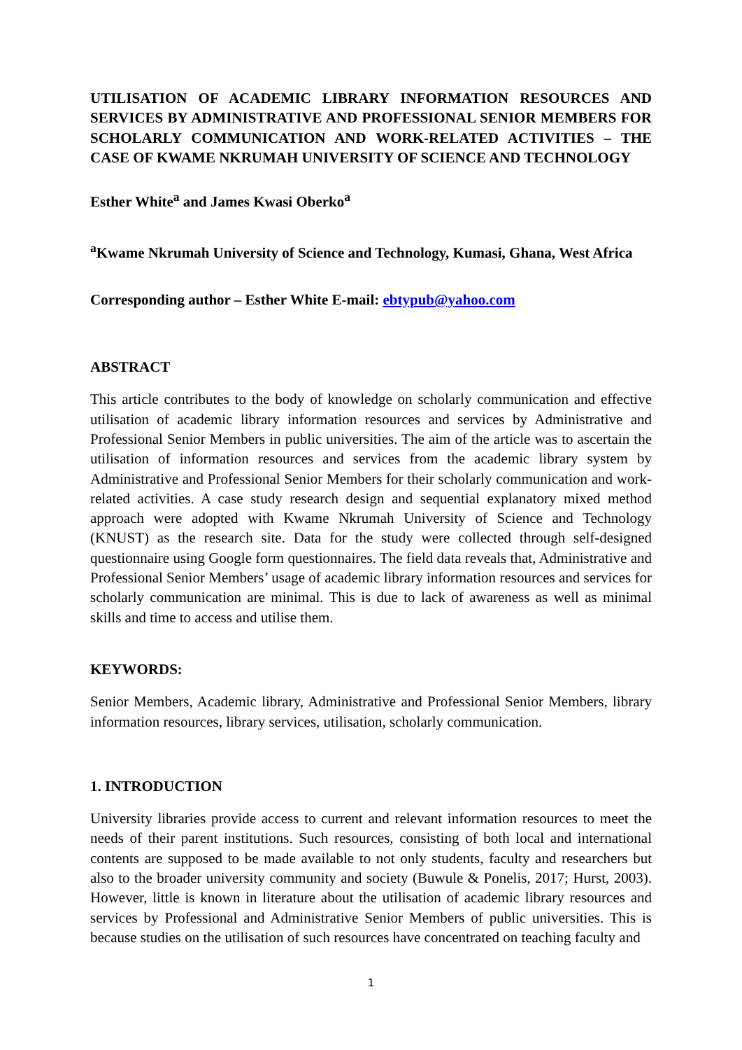UTILISATION OF ACADEMIC LIBRARY INFORMATION RESOURCES AND SERVICES BY ADMINISTRATIVE AND PROFESSIONAL SENIOR MEMBERS FOR SCHOLARLY COMMUNICATION AND WORK-RELATED ACTIVITIES – THE CASE OF KWAME NKRUMAH UNIVERSITY OF SCIENCE AND TECHNOLOGY
Esther White<sup>a</sup> and James Kwasi Oberko<sup>a</sup>
<sup>a</sup> Kwame Nkrumah University of Science and Technology, Kumasi, Ghana, West Africa
Corresponding author – Esther White E-mail: ebtypub@yahoo.com
ABSTRACT
This article contributes to the body of knowledge on scholarly communication and effective utilisation of academic library information resources and services by Administrative and Professional Senior Members in public universities. The aim of the article was to ascertain the utilisation of information resources and services from the academic library system by Administrative and Professional Senior Members for their scholarly communication and work-related activities. A case study research design and sequential explanatory mixed method approach were adopted with Kwame Nkrumah University of Science and Technology (KNUST) as the research site. Data for the study were collected through self-designed questionnaire using Google form questionnaires. The field data reveals that, Administrative and Professional Senior Members’ usage of academic library information resources and services for scholarly communication are minimal. This is due to lack of awareness as well as minimal skills and time to access and utilise them.
KEYWORDS:
Senior Members, Academic library, Administrative and Professional Senior Members, library information resources, library services, utilisation, scholarly communication.
1. INTRODUCTION
University libraries provide access to current and relevant information resources to meet the needs of their parent institutions. Such resources, consisting of both local and international contents are supposed to be made available to not only students, faculty and researchers but also to the broader university community and society (Buwule & Ponelis, 2017; Hurst, 2003). However, little is known in literature about the utilisation of academic library resources and services by Professional and Administrative Senior Members of public universities. This is because studies on the utilisation of such resources have concentrated on teaching faculty and
1